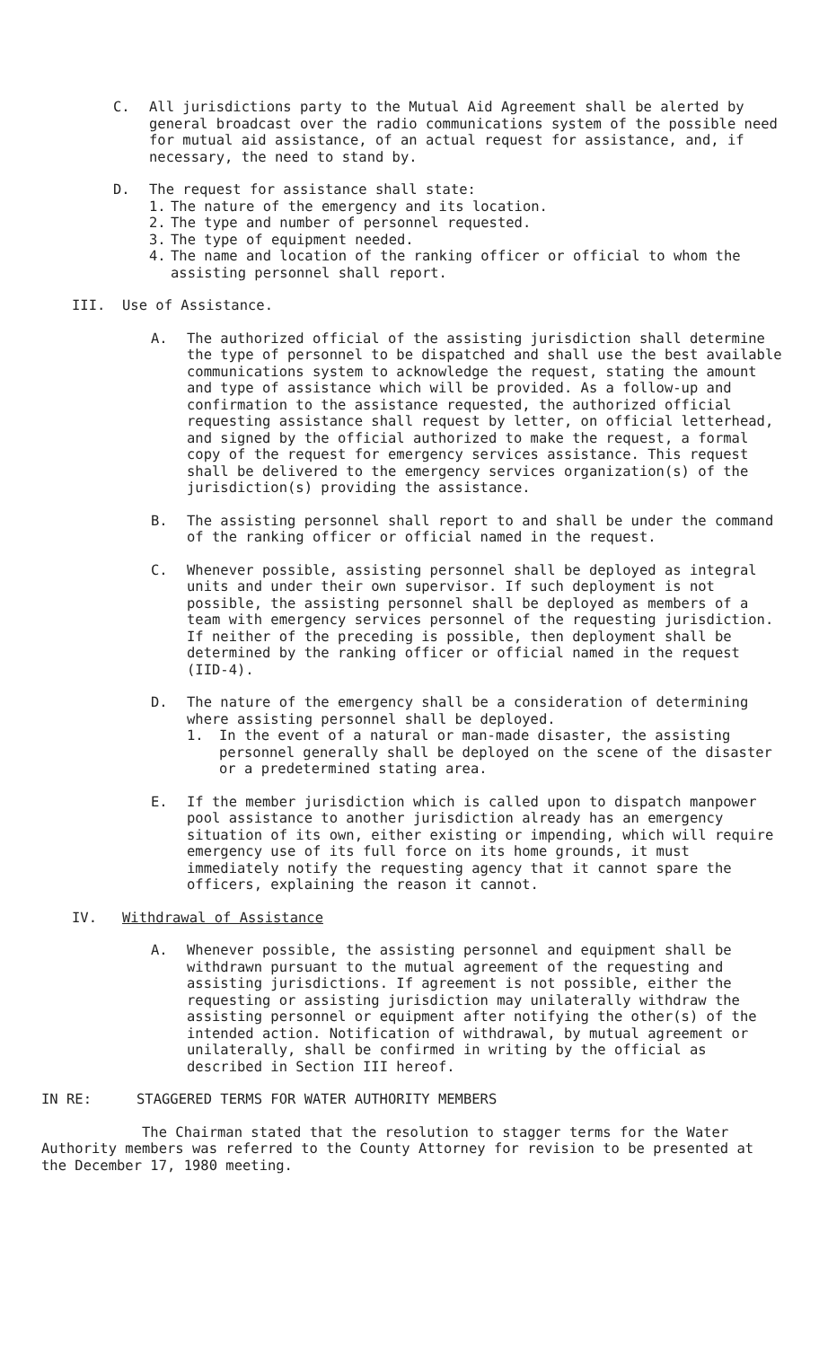C. All jurisdictions party to the Mutual Aid Agreement shall be alerted by general broadcast over the radio communications system of the possible need for mutual aid assistance, of an actual request for assistance, and, if necessary, the need to stand by.
D. The request for assistance shall state:
1. The nature of the emergency and its location.
2. The type and number of personnel requested.
3. The type of equipment needed.
4. The name and location of the ranking officer or official to whom the assisting personnel shall report.
III. Use of Assistance.
A. The authorized official of the assisting jurisdiction shall determine the type of personnel to be dispatched and shall use the best available communications system to acknowledge the request, stating the amount and type of assistance which will be provided. As a follow-up and confirmation to the assistance requested, the authorized official requesting assistance shall request by letter, on official letterhead, and signed by the official authorized to make the request, a formal copy of the request for emergency services assistance. This request shall be delivered to the emergency services organization(s) of the jurisdiction(s) providing the assistance.
B. The assisting personnel shall report to and shall be under the command of the ranking officer or official named in the request.
C. Whenever possible, assisting personnel shall be deployed as integral units and under their own supervisor. If such deployment is not possible, the assisting personnel shall be deployed as members of a team with emergency services personnel of the requesting jurisdiction. If neither of the preceding is possible, then deployment shall be determined by the ranking officer or official named in the request (IID-4).
D. The nature of the emergency shall be a consideration of determining where assisting personnel shall be deployed.
1. In the event of a natural or man-made disaster, the assisting personnel generally shall be deployed on the scene of the disaster or a predetermined stating area.
E. If the member jurisdiction which is called upon to dispatch manpower pool assistance to another jurisdiction already has an emergency situation of its own, either existing or impending, which will require emergency use of its full force on its home grounds, it must immediately notify the requesting agency that it cannot spare the officers, explaining the reason it cannot.
IV. Withdrawal of Assistance
A. Whenever possible, the assisting personnel and equipment shall be withdrawn pursuant to the mutual agreement of the requesting and assisting jurisdictions. If agreement is not possible, either the requesting or assisting jurisdiction may unilaterally withdraw the assisting personnel or equipment after notifying the other(s) of the intended action. Notification of withdrawal, by mutual agreement or unilaterally, shall be confirmed in writing by the official as described in Section III hereof.
IN RE: STAGGERED TERMS FOR WATER AUTHORITY MEMBERS
The Chairman stated that the resolution to stagger terms for the Water Authority members was referred to the County Attorney for revision to be presented at the December 17, 1980 meeting.